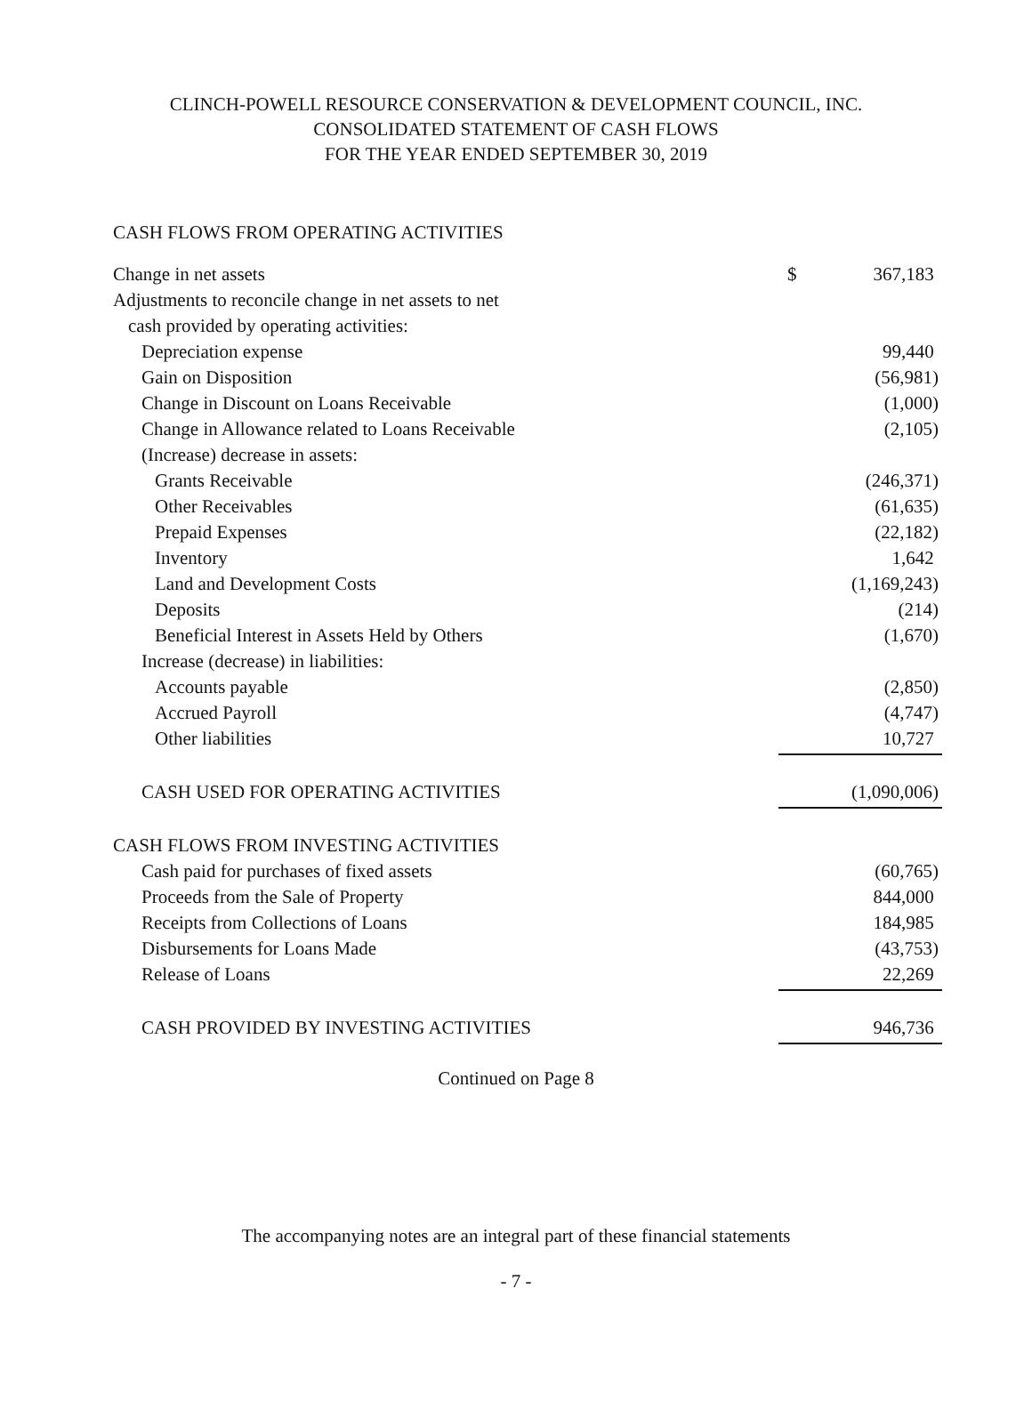CLINCH-POWELL RESOURCE CONSERVATION & DEVELOPMENT COUNCIL, INC.
CONSOLIDATED STATEMENT OF CASH FLOWS
FOR THE YEAR ENDED SEPTEMBER 30, 2019
CASH FLOWS FROM OPERATING ACTIVITIES
| Change in net assets | $ | 367,183 |
| Adjustments to reconcile change in net assets to net | | |
| cash provided by operating activities: | | |
| Depreciation expense | | 99,440 |
| Gain on Disposition | | (56,981) |
| Change in Discount on Loans Receivable | | (1,000) |
| Change in Allowance related to Loans Receivable | | (2,105) |
| (Increase) decrease in assets: | | |
| Grants Receivable | | (246,371) |
| Other Receivables | | (61,635) |
| Prepaid Expenses | | (22,182) |
| Inventory | | 1,642 |
| Land and Development Costs | | (1,169,243) |
| Deposits | | (214) |
| Beneficial Interest in Assets Held by Others | | (1,670) |
| Increase (decrease) in liabilities: | | |
| Accounts payable | | (2,850) |
| Accrued Payroll | | (4,747) |
| Other liabilities | | 10,727 |
| CASH USED FOR OPERATING ACTIVITIES | | (1,090,006) |
| CASH FLOWS FROM INVESTING ACTIVITIES | | |
| Cash paid for purchases of fixed assets | | (60,765) |
| Proceeds from the Sale of Property | | 844,000 |
| Receipts from Collections of Loans | | 184,985 |
| Disbursements for Loans Made | | (43,753) |
| Release of Loans | | 22,269 |
| CASH PROVIDED BY INVESTING ACTIVITIES | | 946,736 |
Continued on Page 8
The accompanying notes are an integral part of these financial statements
- 7 -